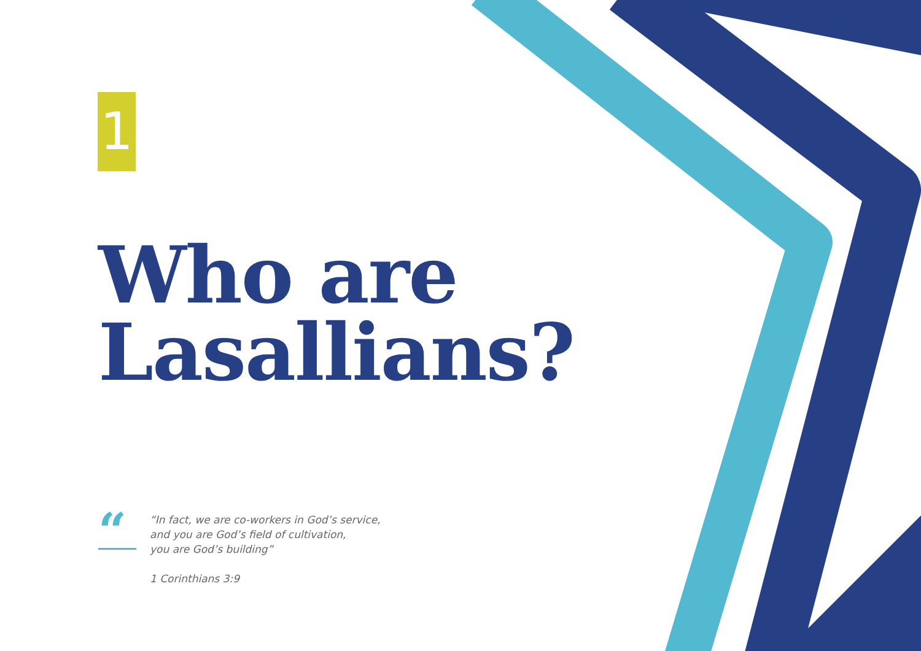1
Who are
Lasallians?
“
“In fact, we are co-workers in God’s service,
and you are God’s field of cultivation,
you are God’s building”
1 Corinthians 3:9